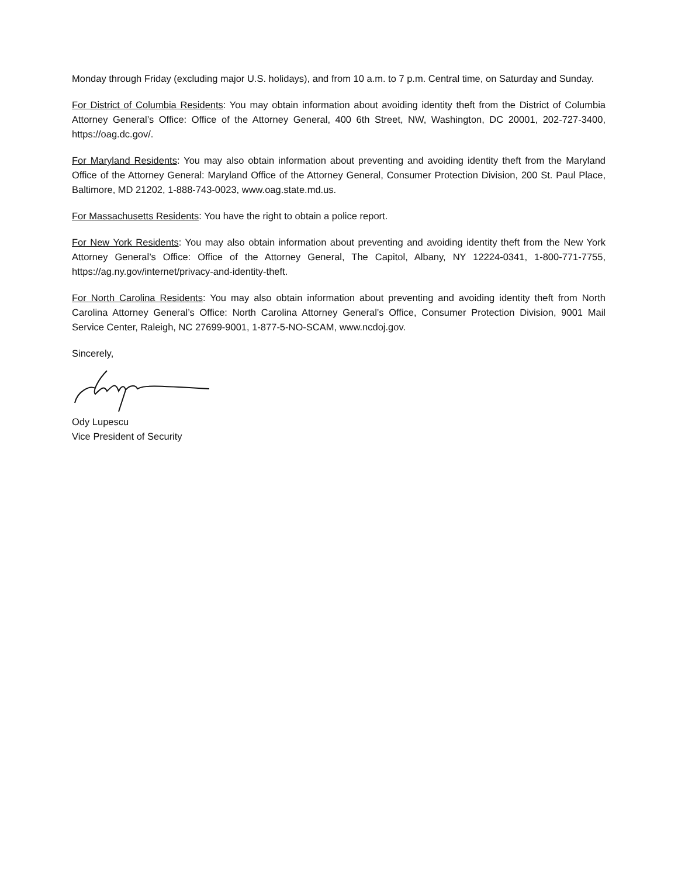Monday through Friday (excluding major U.S. holidays), and from 10 a.m. to 7 p.m. Central time, on Saturday and Sunday.
For District of Columbia Residents: You may obtain information about avoiding identity theft from the District of Columbia Attorney General’s Office: Office of the Attorney General, 400 6th Street, NW, Washington, DC 20001, 202-727-3400, https://oag.dc.gov/.
For Maryland Residents: You may also obtain information about preventing and avoiding identity theft from the Maryland Office of the Attorney General: Maryland Office of the Attorney General, Consumer Protection Division, 200 St. Paul Place, Baltimore, MD 21202, 1-888-743-0023, www.oag.state.md.us.
For Massachusetts Residents: You have the right to obtain a police report.
For New York Residents: You may also obtain information about preventing and avoiding identity theft from the New York Attorney General’s Office: Office of the Attorney General, The Capitol, Albany, NY 12224-0341, 1-800-771-7755, https://ag.ny.gov/internet/privacy-and-identity-theft.
For North Carolina Residents: You may also obtain information about preventing and avoiding identity theft from North Carolina Attorney General’s Office: North Carolina Attorney General’s Office, Consumer Protection Division, 9001 Mail Service Center, Raleigh, NC 27699-9001, 1-877-5-NO-SCAM, www.ncdoj.gov.
Sincerely,
Ody Lupescu
Vice President of Security